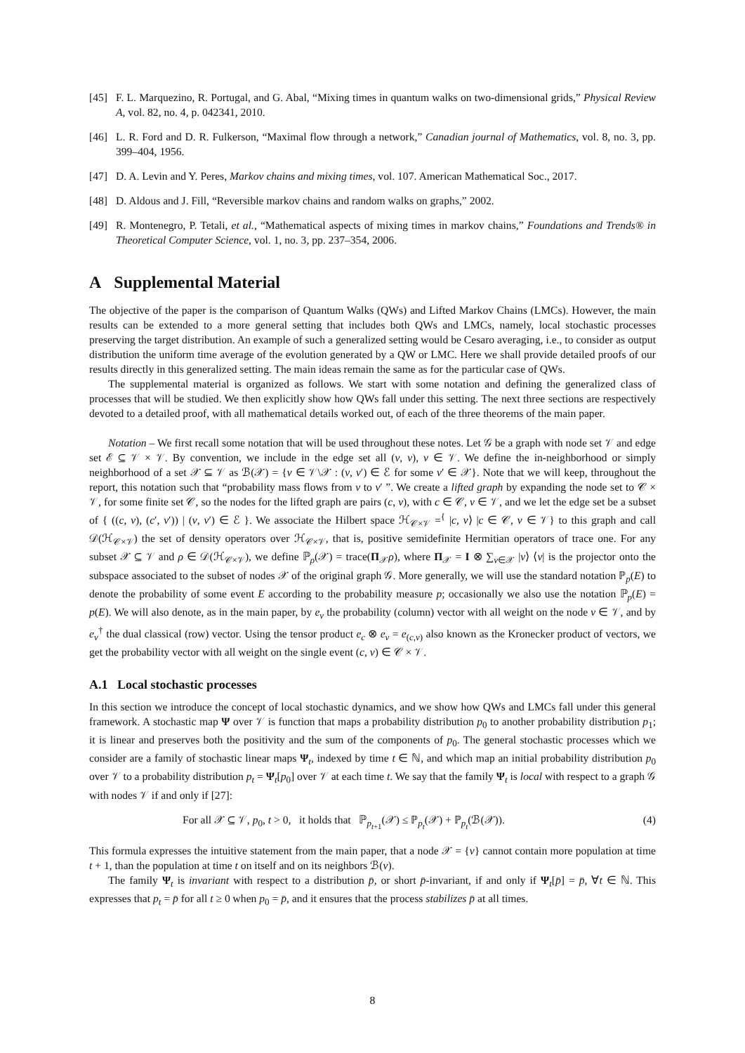[45] F. L. Marquezino, R. Portugal, and G. Abal, “Mixing times in quantum walks on two-dimensional grids,” Physical Review A, vol. 82, no. 4, p. 042341, 2010.
[46] L. R. Ford and D. R. Fulkerson, “Maximal flow through a network,” Canadian journal of Mathematics, vol. 8, no. 3, pp. 399–404, 1956.
[47] D. A. Levin and Y. Peres, Markov chains and mixing times, vol. 107. American Mathematical Soc., 2017.
[48] D. Aldous and J. Fill, “Reversible markov chains and random walks on graphs,” 2002.
[49] R. Montenegro, P. Tetali, et al., “Mathematical aspects of mixing times in markov chains,” Foundations and Trends® in Theoretical Computer Science, vol. 1, no. 3, pp. 237–354, 2006.
A Supplemental Material
The objective of the paper is the comparison of Quantum Walks (QWs) and Lifted Markov Chains (LMCs). However, the main results can be extended to a more general setting that includes both QWs and LMCs, namely, local stochastic processes preserving the target distribution. An example of such a generalized setting would be Cesaro averaging, i.e., to consider as output distribution the uniform time average of the evolution generated by a QW or LMC. Here we shall provide detailed proofs of our results directly in this generalized setting. The main ideas remain the same as for the particular case of QWs.
The supplemental material is organized as follows. We start with some notation and defining the generalized class of processes that will be studied. We then explicitly show how QWs fall under this setting. The next three sections are respectively devoted to a detailed proof, with all mathematical details worked out, of each of the three theorems of the main paper.
Notation – We first recall some notation that will be used throughout these notes. Let 𝒢 be a graph with node set 𝒱 and edge set ℰ ⊆ 𝒱 × 𝒱. By convention, we include in the edge set all (v, v), v ∈ 𝒱. We define the in-neighborhood or simply neighborhood of a set 𝒳 ⊆ 𝒱 as ℬ(𝒳) = {v ∈ 𝒱\𝒳 : (v, v′) ∈ ℰ for some v′ ∈ 𝒳}. Note that we will keep, throughout the report, this notation such that “probability mass flows from v to v′ ”. We create a lifted graph by expanding the node set to 𝒞 × 𝒱, for some finite set 𝒞, so the nodes for the lifted graph are pairs (c, v), with c ∈ 𝒞, v ∈ 𝒱, and we let the edge set be a subset of { ((c, v), (c′, v′)) | (v, v′) ∈ ℰ }. We associate the Hilbert space ℋ<sub>𝒞×𝒱</sub> =<sup>{</sup> |c, v⟩ |c ∈ 𝒞, v ∈ 𝒱} to this graph and call 𝒟(ℋ<sub>𝒞×𝒱</sub>) the set of density operators over ℋ<sub>𝒞×𝒱</sub>, that is, positive semidefinite Hermitian operators of trace one. For any subset 𝒳 ⊆ 𝒱 and ρ ∈ 𝒟(ℋ<sub>𝒞×𝒱</sub>), we define ℙ<sub>ρ</sub>(𝒳) = trace(Π<sub>𝒳</sub>ρ), where Π<sub>𝒳</sub> = I ⊗ ∑<sub>v∈𝒳</sub> |v⟩ ⟨v| is the projector onto the subspace associated to the subset of nodes 𝒳 of the original graph 𝒢. More generally, we will use the standard notation ℙ<sub>p</sub>(E) to denote the probability of some event E according to the probability measure p; occasionally we also use the notation ℙ<sub>p</sub>(E) = p(E). We will also denote, as in the main paper, by e<sub>v</sub> the probability (column) vector with all weight on the node v ∈ 𝒱, and by e<sub>v</sub><sup>†</sup> the dual classical (row) vector. Using the tensor product e<sub>c</sub> ⊗ e<sub>v</sub> = e<sub>(c,v)</sub> also known as the Kronecker product of vectors, we get the probability vector with all weight on the single event (c, v) ∈ 𝒞 × 𝒱.
A.1 Local stochastic processes
In this section we introduce the concept of local stochastic dynamics, and we show how QWs and LMCs fall under this general framework. A stochastic map Ψ over 𝒱 is function that maps a probability distribution p<sub>0</sub> to another probability distribution p<sub>1</sub>; it is linear and preserves both the positivity and the sum of the components of p<sub>0</sub>. The general stochastic processes which we consider are a family of stochastic linear maps Ψ<sub>t</sub>, indexed by time t ∈ ℕ, and which map an initial probability distribution p<sub>0</sub> over 𝒱 to a probability distribution p<sub>t</sub> = Ψ<sub>t</sub>[p<sub>0</sub>] over 𝒱 at each time t. We say that the family Ψ<sub>t</sub> is local with respect to a graph 𝒢 with nodes 𝒱 if and only if [27]:
For all 𝒳 ⊆ 𝒱, p<sub>0</sub>, t > 0, it holds that ℙ<sub>p<sub>t+1</sub></sub>(𝒳) ≤ ℙ<sub>p<sub>t</sub></sub>(𝒳) + ℙ<sub>p<sub>t</sub></sub>(ℬ(𝒳)). (4)
This formula expresses the intuitive statement from the main paper, that a node 𝒳 = {v} cannot contain more population at time t + 1, than the population at time t on itself and on its neighbors ℬ(v).
The family Ψ<sub>t</sub> is invariant with respect to a distribution p̄, or short p̄-invariant, if and only if Ψ<sub>t</sub>[p̄] = p̄, ∀t ∈ ℕ. This expresses that p<sub>t</sub> = p̄ for all t ≥ 0 when p<sub>0</sub> = p̄, and it ensures that the process stabilizes p̄ at all times.
8